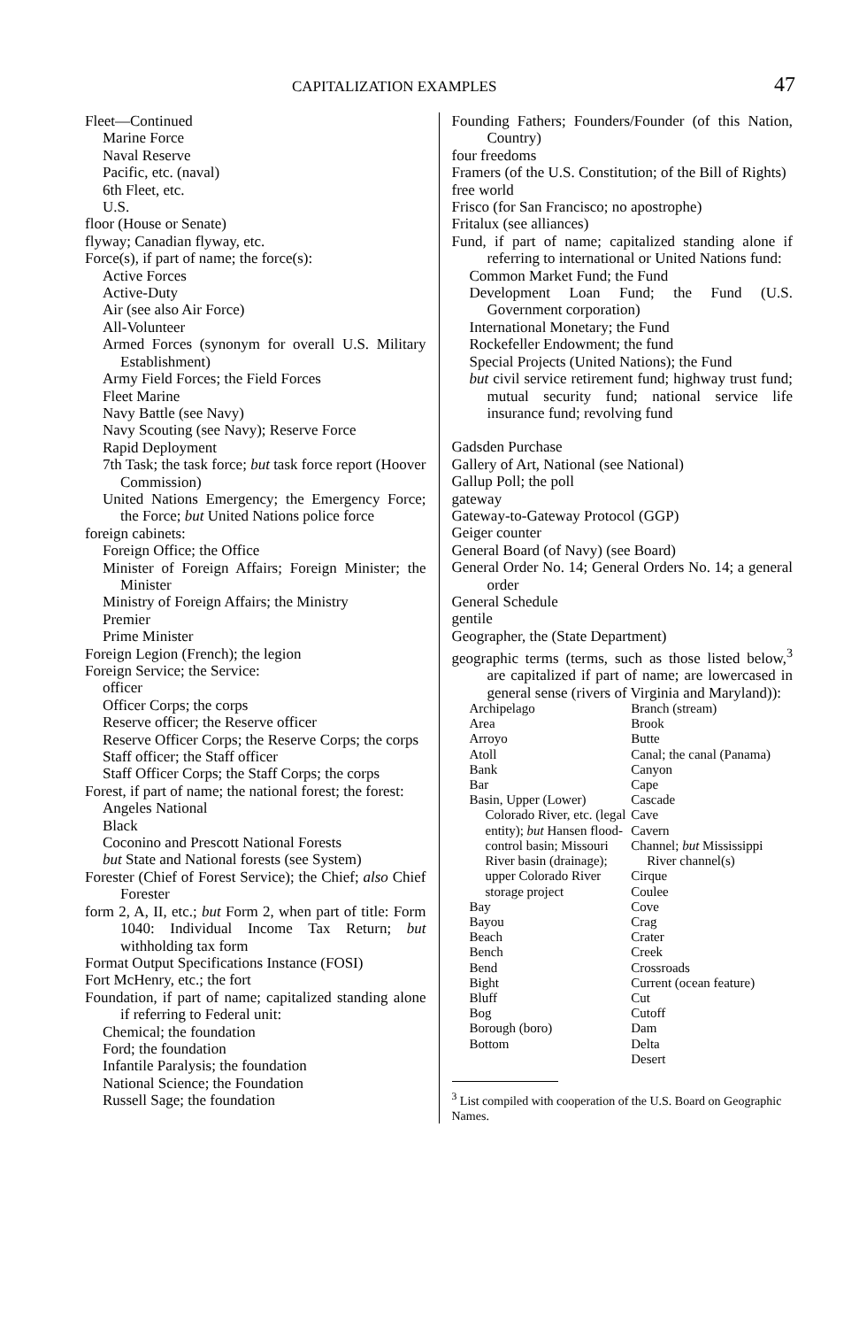CAPITALIZATION EXAMPLES 47
Fleet—Continued
Marine Force
Naval Reserve
Pacific, etc. (naval)
6th Fleet, etc.
U.S.
floor (House or Senate)
flyway; Canadian flyway, etc.
Force(s), if part of name; the force(s):
Active Forces
Active-Duty
Air (see also Air Force)
All-Volunteer
Armed Forces (synonym for overall U.S. Military Establishment)
Army Field Forces; the Field Forces
Fleet Marine
Navy Battle (see Navy)
Navy Scouting (see Navy); Reserve Force
Rapid Deployment
7th Task; the task force; but task force report (Hoover Commission)
United Nations Emergency; the Emergency Force; the Force; but United Nations police force
foreign cabinets:
Foreign Office; the Office
Minister of Foreign Affairs; Foreign Minister; the Minister
Ministry of Foreign Affairs; the Ministry
Premier
Prime Minister
Foreign Legion (French); the legion
Foreign Service; the Service:
officer
Officer Corps; the corps
Reserve officer; the Reserve officer
Reserve Officer Corps; the Reserve Corps; the corps
Staff officer; the Staff officer
Staff Officer Corps; the Staff Corps; the corps
Forest, if part of name; the national forest; the forest:
Angeles National
Black
Coconino and Prescott National Forests
but State and National forests (see System)
Forester (Chief of Forest Service); the Chief; also Chief Forester
form 2, A, II, etc.; but Form 2, when part of title: Form 1040: Individual Income Tax Return; but withholding tax form
Format Output Specifications Instance (FOSI)
Fort McHenry, etc.; the fort
Foundation, if part of name; capitalized standing alone if referring to Federal unit:
Chemical; the foundation
Ford; the foundation
Infantile Paralysis; the foundation
National Science; the Foundation
Russell Sage; the foundation
Founding Fathers; Founders/Founder (of this Nation, Country)
four freedoms
Framers (of the U.S. Constitution; of the Bill of Rights)
free world
Frisco (for San Francisco; no apostrophe)
Fritalux (see alliances)
Fund, if part of name; capitalized standing alone if referring to international or United Nations fund:
Common Market Fund; the Fund
Development Loan Fund; the Fund (U.S. Government corporation)
International Monetary; the Fund
Rockefeller Endowment; the fund
Special Projects (United Nations); the Fund
but civil service retirement fund; highway trust fund; mutual security fund; national service life insurance fund; revolving fund
Gadsden Purchase
Gallery of Art, National (see National)
Gallup Poll; the poll
gateway
Gateway-to-Gateway Protocol (GGP)
Geiger counter
General Board (of Navy) (see Board)
General Order No. 14; General Orders No. 14; a general order
General Schedule
gentile
Geographer, the (State Department)
geographic terms (terms, such as those listed below,<sup>3</sup> are capitalized if part of name; are lowercased in general sense (rivers of Virginia and Maryland)):
Archipelago
Area
Arroyo
Atoll
Bank
Bar
Basin, Upper (Lower) Colorado River, etc. (legal entity); but Hansen flood-control basin; Missouri River basin (drainage); upper Colorado River storage project
Bay
Bayou
Beach
Bench
Bend
Bight
Bluff
Bog
Borough (boro)
Bottom
Branch (stream)
Brook
Butte
Canal; the canal (Panama)
Canyon
Cape
Cascade
Cave
Cavern
Channel; but Mississippi River channel(s)
Cirque
Coulee
Cove
Crag
Crater
Creek
Crossroads
Current (ocean feature)
Cut
Cutoff
Dam
Delta
Desert
<sup>3</sup> List compiled with cooperation of the U.S. Board on Geographic Names.